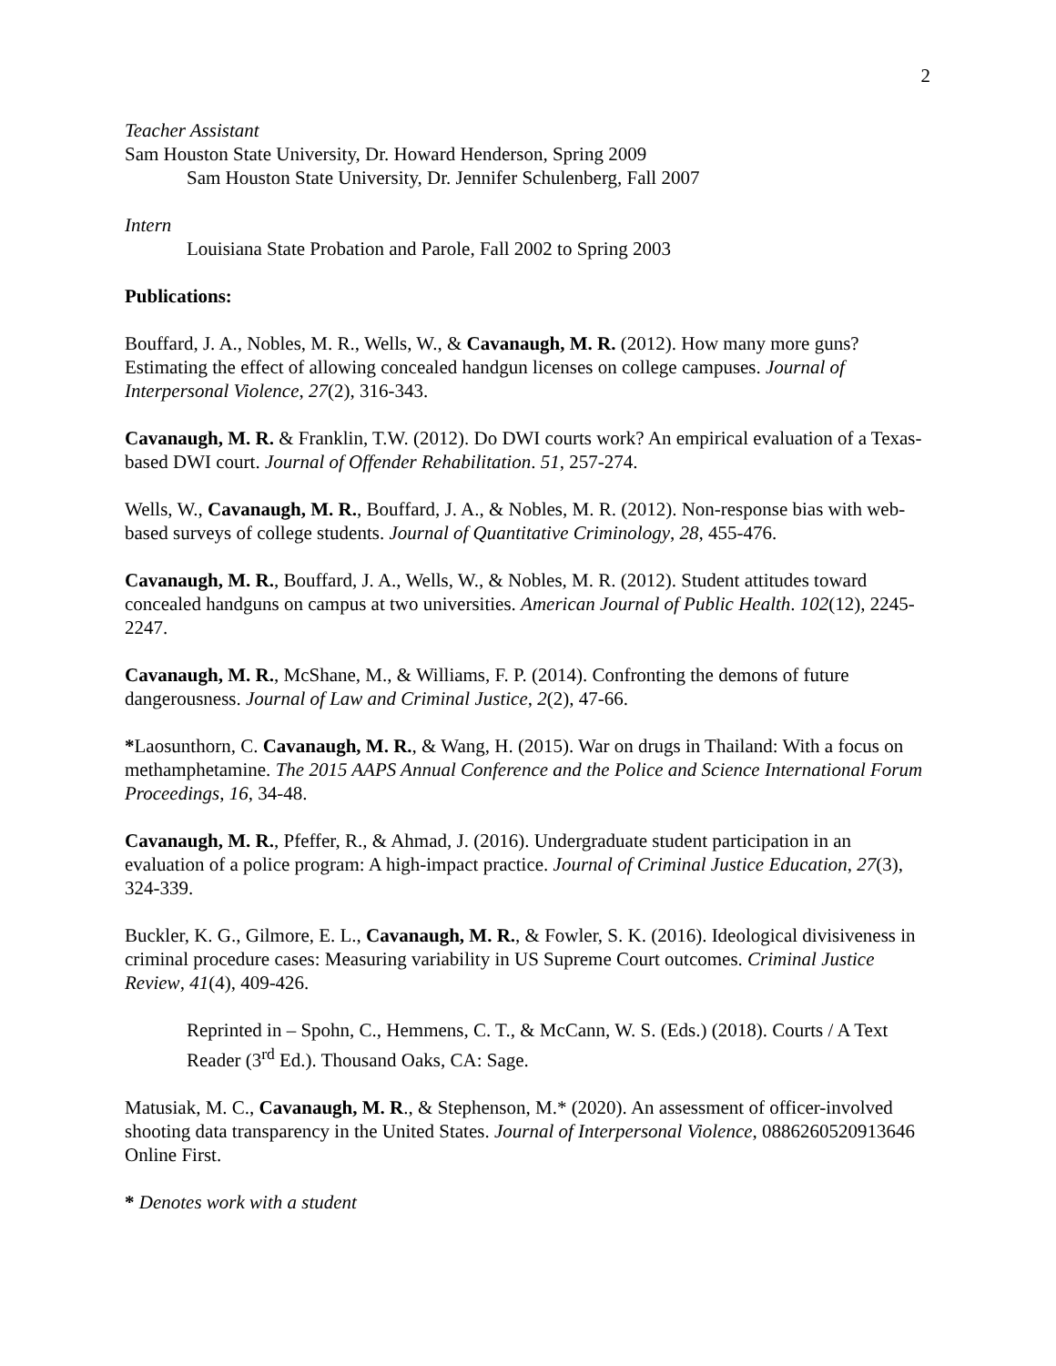2
Teacher Assistant
Sam Houston State University, Dr. Howard Henderson, Spring 2009
Sam Houston State University, Dr. Jennifer Schulenberg, Fall 2007
Intern
Louisiana State Probation and Parole, Fall 2002 to Spring 2003
Publications:
Bouffard, J. A., Nobles, M. R., Wells, W., & Cavanaugh, M. R. (2012). How many more guns? Estimating the effect of allowing concealed handgun licenses on college campuses. Journal of Interpersonal Violence, 27(2), 316-343.
Cavanaugh, M. R. & Franklin, T.W. (2012). Do DWI courts work? An empirical evaluation of a Texas-based DWI court. Journal of Offender Rehabilitation. 51, 257-274.
Wells, W., Cavanaugh, M. R., Bouffard, J. A., & Nobles, M. R. (2012). Non-response bias with web-based surveys of college students. Journal of Quantitative Criminology, 28, 455-476.
Cavanaugh, M. R., Bouffard, J. A., Wells, W., & Nobles, M. R. (2012). Student attitudes toward concealed handguns on campus at two universities. American Journal of Public Health. 102(12), 2245-2247.
Cavanaugh, M. R., McShane, M., & Williams, F. P. (2014). Confronting the demons of future dangerousness. Journal of Law and Criminal Justice, 2(2), 47-66.
*Laosunthorn, C. Cavanaugh, M. R., & Wang, H. (2015). War on drugs in Thailand: With a focus on methamphetamine. The 2015 AAPS Annual Conference and the Police and Science International Forum Proceedings, 16, 34-48.
Cavanaugh, M. R., Pfeffer, R., & Ahmad, J. (2016). Undergraduate student participation in an evaluation of a police program: A high-impact practice. Journal of Criminal Justice Education, 27(3), 324-339.
Buckler, K. G., Gilmore, E. L., Cavanaugh, M. R., & Fowler, S. K. (2016). Ideological divisiveness in criminal procedure cases: Measuring variability in US Supreme Court outcomes. Criminal Justice Review, 41(4), 409-426.
Reprinted in – Spohn, C., Hemmens, C. T., & McCann, W. S. (Eds.) (2018). Courts / A Text Reader (3<sup>rd</sup> Ed.). Thousand Oaks, CA: Sage.
Matusiak, M. C., Cavanaugh, M. R., & Stephenson, M.* (2020). An assessment of officer-involved shooting data transparency in the United States. Journal of Interpersonal Violence, 0886260520913646 Online First.
* Denotes work with a student